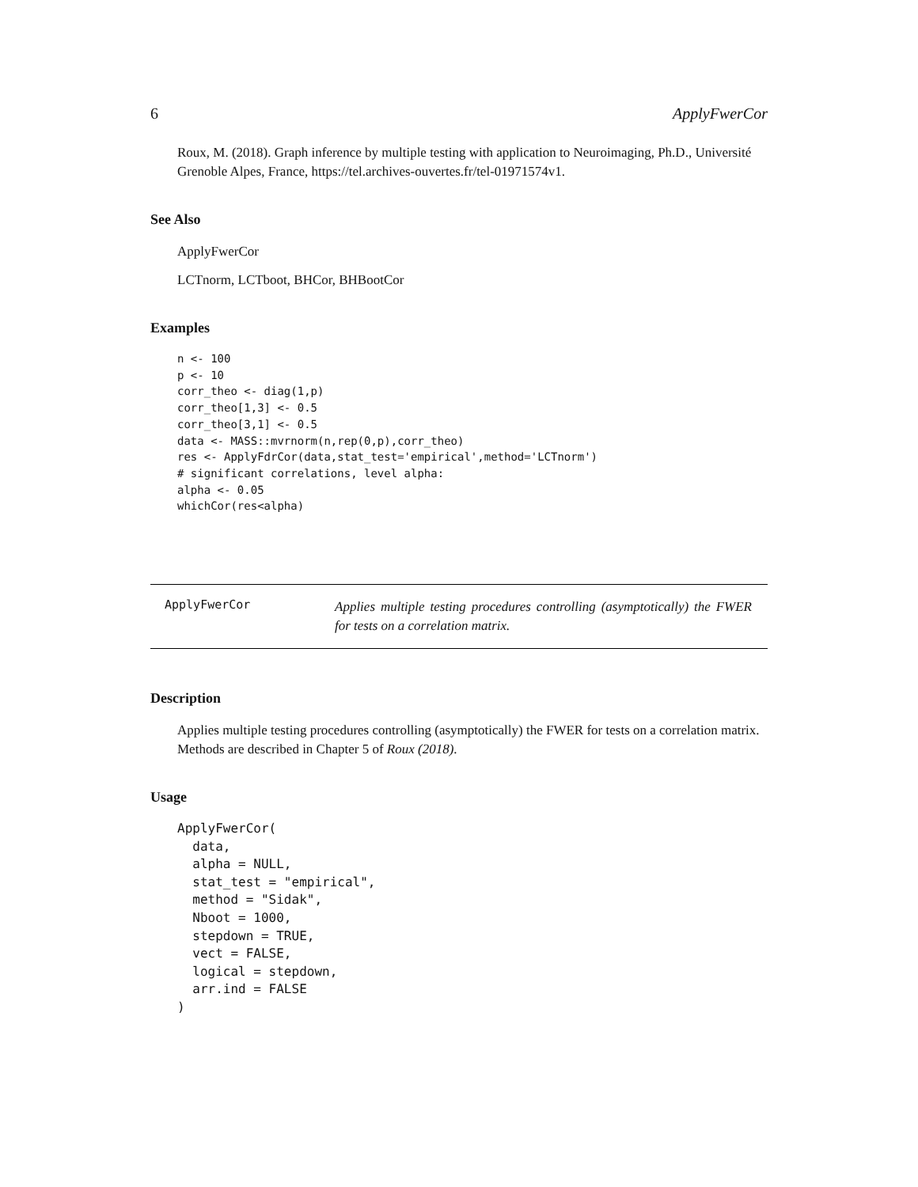6 ApplyFwerCor
Roux, M. (2018). Graph inference by multiple testing with application to Neuroimaging, Ph.D., Université Grenoble Alpes, France, https://tel.archives-ouvertes.fr/tel-01971574v1.
See Also
ApplyFwerCor
LCTnorm, LCTboot, BHCor, BHBootCor
Examples
n <- 100
p <- 10
corr_theo <- diag(1,p)
corr_theo[1,3] <- 0.5
corr_theo[3,1] <- 0.5
data <- MASS::mvrnorm(n,rep(0,p),corr_theo)
res <- ApplyFdrCor(data,stat_test='empirical',method='LCTnorm')
# significant correlations, level alpha:
alpha <- 0.05
whichCor(res<alpha)
ApplyFwerCor
Applies multiple testing procedures controlling (asymptotically) the FWER for tests on a correlation matrix.
Description
Applies multiple testing procedures controlling (asymptotically) the FWER for tests on a correlation matrix. Methods are described in Chapter 5 of Roux (2018).
Usage
ApplyFwerCor(
  data,
  alpha = NULL,
  stat_test = "empirical",
  method = "Sidak",
  Nboot = 1000,
  stepdown = TRUE,
  vect = FALSE,
  logical = stepdown,
  arr.ind = FALSE
)